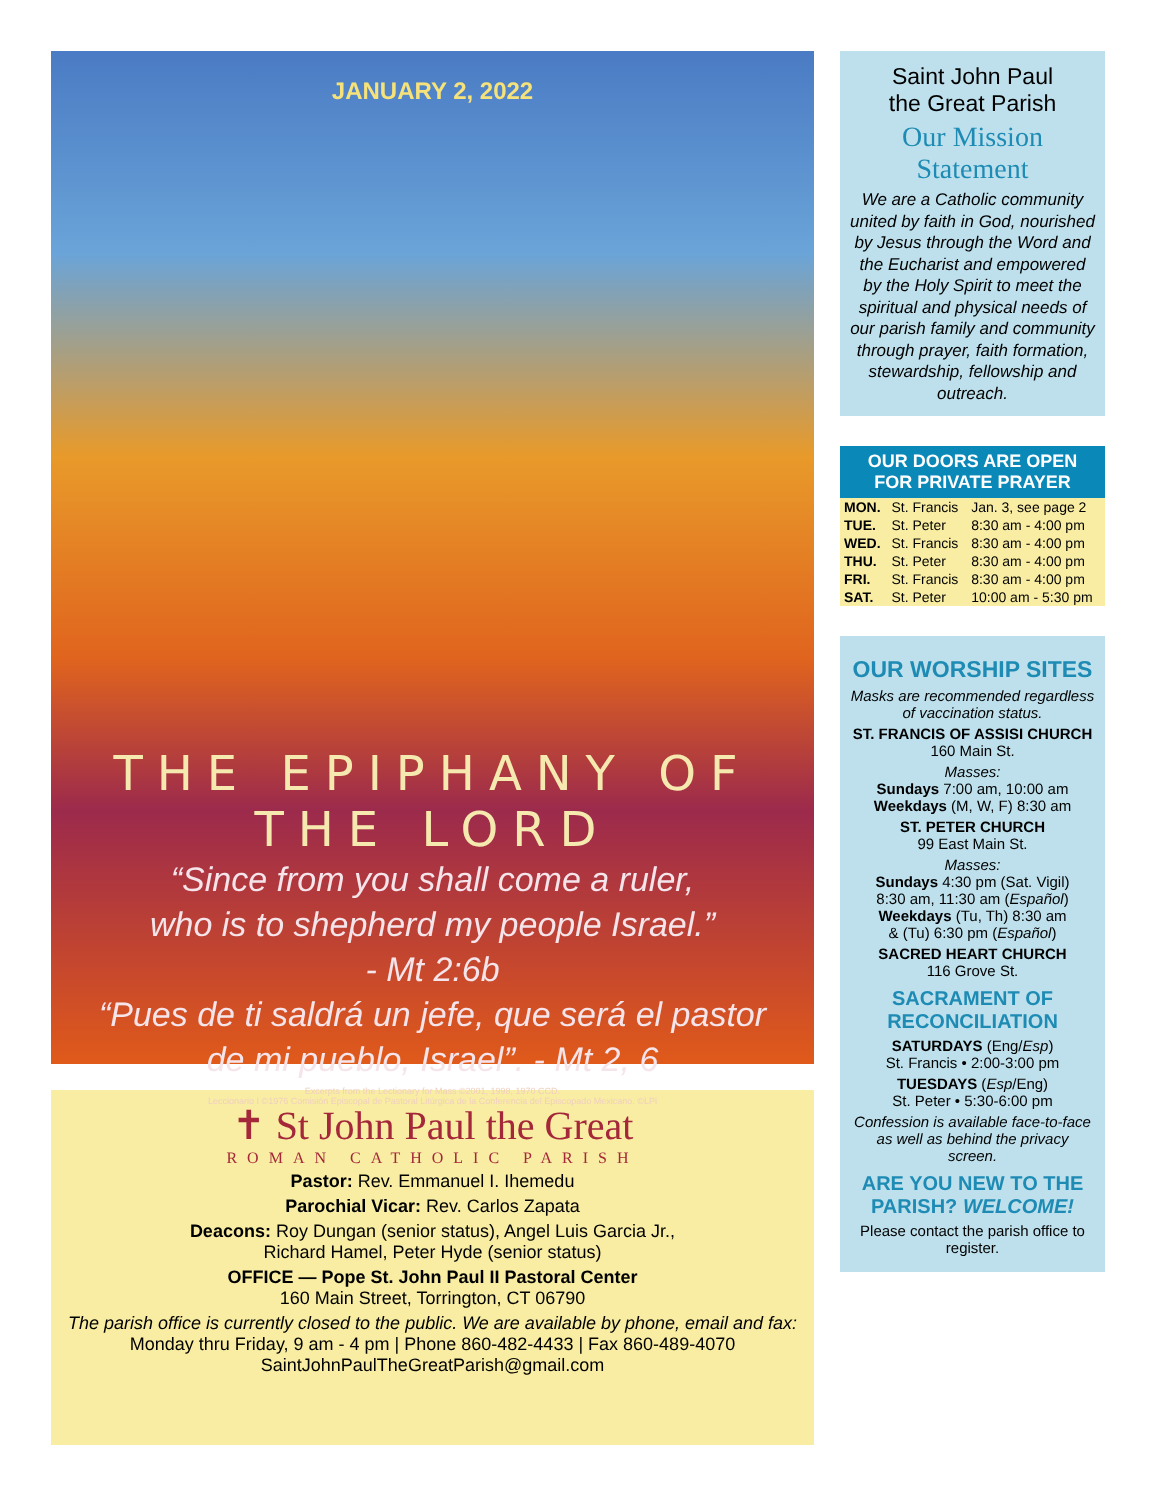JANUARY 2, 2022
THE EPIPHANY OF THE LORD
“Since from you shall come a ruler,
who is to shepherd my people Israel.”
- Mt 2:6b
“Pues de ti saldrá un jefe, que será el pastor
de mi pueblo, Israel”. - Mt 2, 6
Excerpts from the Lectionary for Mass ©2001, 1998, 1970 CCD.
Leccionario I ©1976 Comisión Episcopal de Pastoral Litúrgica de la Conferencia del Episcopado Mexicano. ©LPi
✝ St John Paul the Great
ROMAN CATHOLIC PARISH
Pastor: Rev. Emmanuel I. Ihemedu
Parochial Vicar: Rev. Carlos Zapata
Deacons: Roy Dungan (senior status), Angel Luis Garcia Jr.,
Richard Hamel, Peter Hyde (senior status)
OFFICE — Pope St. John Paul II Pastoral Center
160 Main Street, Torrington, CT 06790
The parish office is currently closed to the public. We are available by phone, email and fax:
Monday thru Friday, 9 am - 4 pm | Phone 860-482-4433 | Fax 860-489-4070
SaintJohnPaulTheGreatParish@gmail.com
Saint John Paul
the Great Parish
Our Mission
Statement
We are a Catholic community united by faith in God, nourished by Jesus through the Word and the Eucharist and empowered by the Holy Spirit to meet the spiritual and physical needs of our parish family and community through prayer, faith formation, stewardship, fellowship and outreach.
OUR DOORS ARE OPEN
FOR PRIVATE PRAYER
| MON. | St. Francis | Jan. 3, see page 2 |
| TUE. | St. Peter | 8:30 am - 4:00 pm |
| WED. | St. Francis | 8:30 am - 4:00 pm |
| THU. | St. Peter | 8:30 am - 4:00 pm |
| FRI. | St. Francis | 8:30 am - 4:00 pm |
| SAT. | St. Peter | 10:00 am - 5:30 pm |
OUR WORSHIP SITES
Masks are recommended regardless of vaccination status.
ST. FRANCIS OF ASSISI CHURCH
160 Main St.
Masses:
Sundays 7:00 am, 10:00 am
Weekdays (M, W, F) 8:30 am
ST. PETER CHURCH
99 East Main St.
Masses:
Sundays 4:30 pm (Sat. Vigil)
8:30 am, 11:30 am (Español)
Weekdays (Tu, Th) 8:30 am
& (Tu) 6:30 pm (Español)
SACRED HEART CHURCH
116 Grove St.
SACRAMENT OF RECONCILIATION
SATURDAYS (Eng/Esp)
St. Francis • 2:00-3:00 pm
TUESDAYS (Esp/Eng)
St. Peter • 5:30-6:00 pm
Confession is available face-to-face as well as behind the privacy screen.
ARE YOU NEW TO THE PARISH? WELCOME!
Please contact the parish office to register.